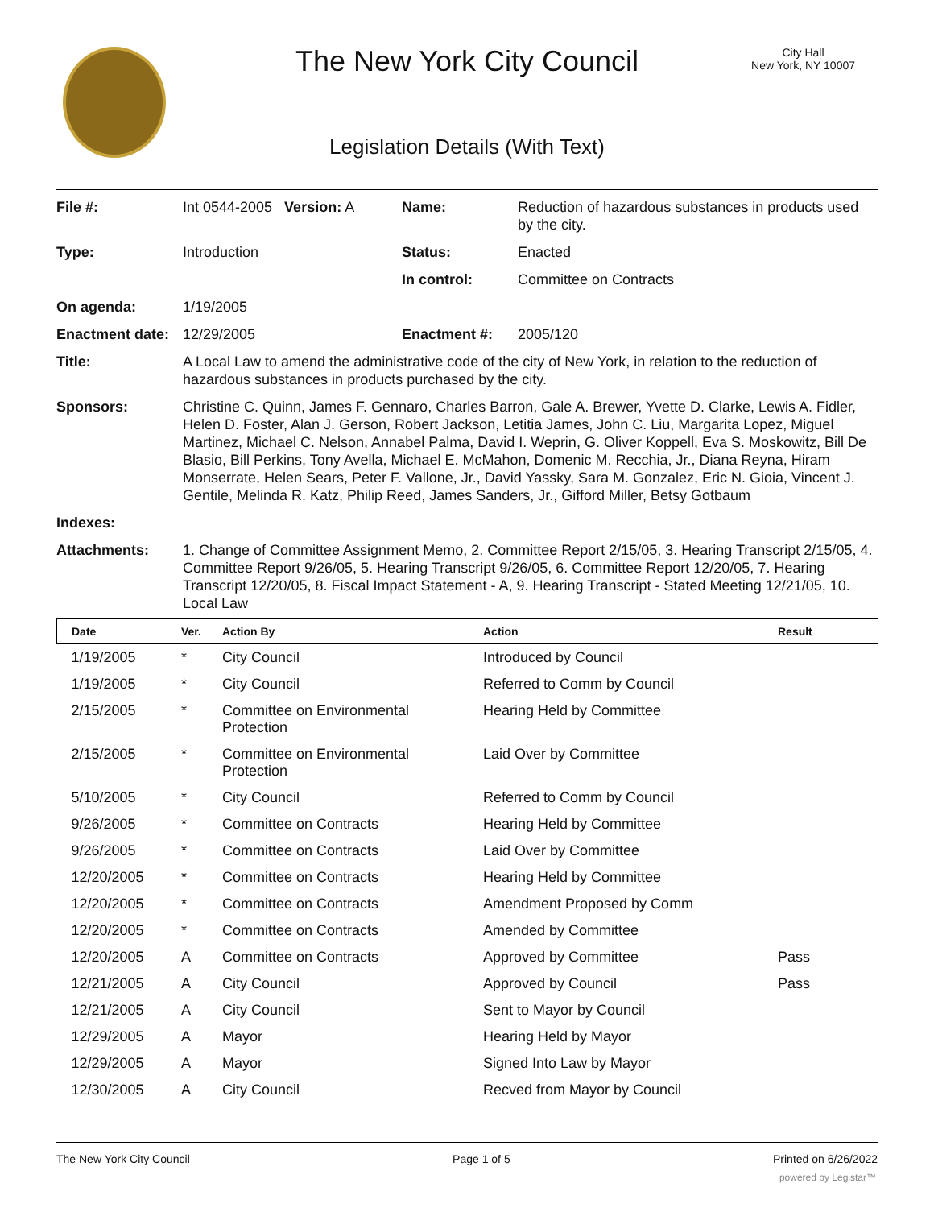The New York City Council
City Hall
New York, NY 10007
Legislation Details (With Text)
| File #: | Int 0544-2005 Version: A | Name: | Reduction of hazardous substances in products used by the city. |
| Type: | Introduction | Status: | Enacted |
| | | In control: | Committee on Contracts |
| On agenda: | 1/19/2005 | | |
| Enactment date: | 12/29/2005 | Enactment #: | 2005/120 |
| Title: | A Local Law to amend the administrative code of the city of New York, in relation to the reduction of hazardous substances in products purchased by the city. | | |
| Sponsors: | Christine C. Quinn, James F. Gennaro, Charles Barron, Gale A. Brewer, Yvette D. Clarke, Lewis A. Fidler, Helen D. Foster, Alan J. Gerson, Robert Jackson, Letitia James, John C. Liu, Margarita Lopez, Miguel Martinez, Michael C. Nelson, Annabel Palma, David I. Weprin, G. Oliver Koppell, Eva S. Moskowitz, Bill De Blasio, Bill Perkins, Tony Avella, Michael E. McMahon, Domenic M. Recchia, Jr., Diana Reyna, Hiram Monserrate, Helen Sears, Peter F. Vallone, Jr., David Yassky, Sara M. Gonzalez, Eric N. Gioia, Vincent J. Gentile, Melinda R. Katz, Philip Reed, James Sanders, Jr., Gifford Miller, Betsy Gotbaum | | |
| Indexes: | | | |
| Attachments: | 1. Change of Committee Assignment Memo, 2. Committee Report 2/15/05, 3. Hearing Transcript 2/15/05, 4. Committee Report 9/26/05, 5. Hearing Transcript 9/26/05, 6. Committee Report 12/20/05, 7. Hearing Transcript 12/20/05, 8. Fiscal Impact Statement - A, 9. Hearing Transcript - Stated Meeting 12/21/05, 10. Local Law | | |
| Date | Ver. | Action By | Action | Result |
| --- | --- | --- | --- | --- |
| 1/19/2005 | * | City Council | Introduced by Council | |
| 1/19/2005 | * | City Council | Referred to Comm by Council | |
| 2/15/2005 | * | Committee on Environmental Protection | Hearing Held by Committee | |
| 2/15/2005 | * | Committee on Environmental Protection | Laid Over by Committee | |
| 5/10/2005 | * | City Council | Referred to Comm by Council | |
| 9/26/2005 | * | Committee on Contracts | Hearing Held by Committee | |
| 9/26/2005 | * | Committee on Contracts | Laid Over by Committee | |
| 12/20/2005 | * | Committee on Contracts | Hearing Held by Committee | |
| 12/20/2005 | * | Committee on Contracts | Amendment Proposed by Comm | |
| 12/20/2005 | * | Committee on Contracts | Amended by Committee | |
| 12/20/2005 | A | Committee on Contracts | Approved by Committee | Pass |
| 12/21/2005 | A | City Council | Approved by Council | Pass |
| 12/21/2005 | A | City Council | Sent to Mayor by Council | |
| 12/29/2005 | A | Mayor | Hearing Held by Mayor | |
| 12/29/2005 | A | Mayor | Signed Into Law by Mayor | |
| 12/30/2005 | A | City Council | Recved from Mayor by Council | |
The New York City Council Page 1 of 5 Printed on 6/26/2022
powered by Legistar™